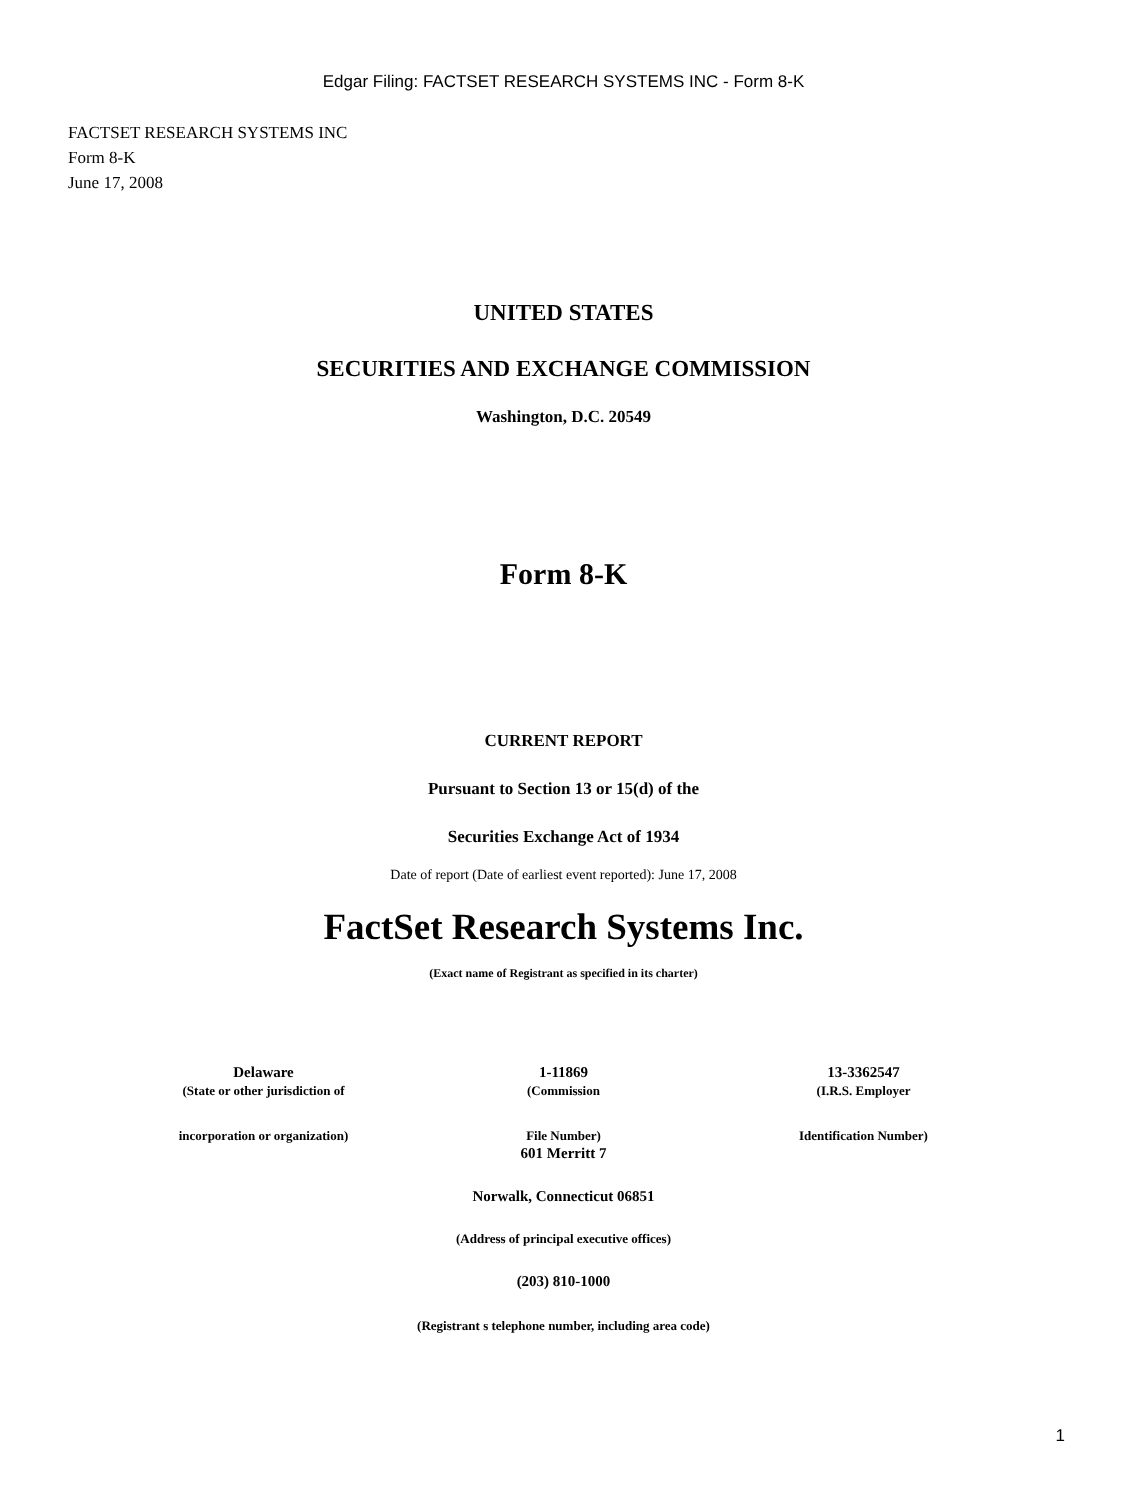Edgar Filing: FACTSET RESEARCH SYSTEMS INC - Form 8-K
FACTSET RESEARCH SYSTEMS INC
Form 8-K
June 17, 2008
UNITED STATES
SECURITIES AND EXCHANGE COMMISSION
Washington, D.C. 20549
Form 8-K
CURRENT REPORT
Pursuant to Section 13 or 15(d) of the
Securities Exchange Act of 1934
Date of report (Date of earliest event reported): June 17, 2008
FactSet Research Systems Inc.
(Exact name of Registrant as specified in its charter)
| Delaware | 1-11869 | 13-3362547 |
| (State or other jurisdiction of | (Commission | (I.R.S. Employer |
| incorporation or organization) | File Number) | Identification Number) |
601 Merritt 7
Norwalk, Connecticut 06851
(Address of principal executive offices)
(203) 810-1000
(Registrant s telephone number, including area code)
1